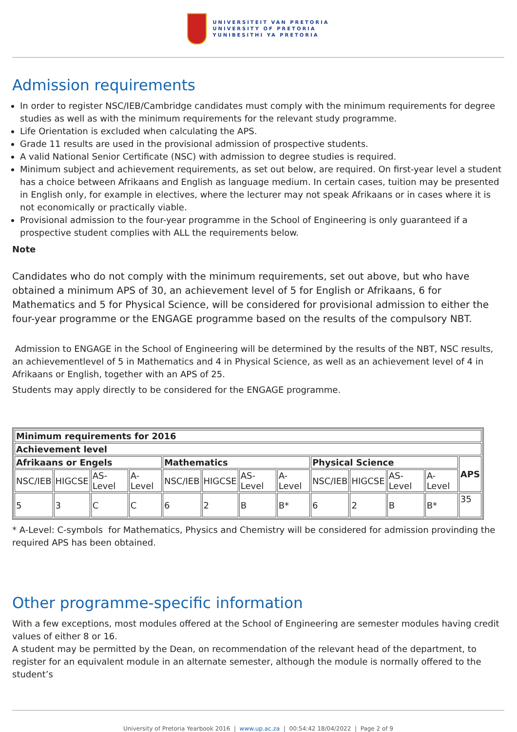UNIVERSITEIT VAN PRETORIA
UNIVERSITY OF PRETORIA
YUNIBESITHI YA PRETORIA
Admission requirements
In order to register NSC/IEB/Cambridge candidates must comply with the minimum requirements for degree studies as well as with the minimum requirements for the relevant study programme.
Life Orientation is excluded when calculating the APS.
Grade 11 results are used in the provisional admission of prospective students.
A valid National Senior Certificate (NSC) with admission to degree studies is required.
Minimum subject and achievement requirements, as set out below, are required. On first-year level a student has a choice between Afrikaans and English as language medium. In certain cases, tuition may be presented in English only, for example in electives, where the lecturer may not speak Afrikaans or in cases where it is not economically or practically viable.
Provisional admission to the four-year programme in the School of Engineering is only guaranteed if a prospective student complies with ALL the requirements below.
Note
Candidates who do not comply with the minimum requirements, set out above, but who have obtained a minimum APS of 30, an achievement level of 5 for English or Afrikaans, 6 for Mathematics and 5 for Physical Science, will be considered for provisional admission to either the four-year programme or the ENGAGE programme based on the results of the compulsory NBT.
Admission to ENGAGE in the School of Engineering will be determined by the results of the NBT, NSC results, an achievementlevel of 5 in Mathematics and 4 in Physical Science, as well as an achievement level of 4 in Afrikaans or English, together with an APS of 25.
Students may apply directly to be considered for the ENGAGE programme.
| Minimum requirements for 2016 | | | | | | | | | | | | |
| --- | --- | --- | --- | --- | --- | --- | --- | --- | --- | --- | --- | --- |
| Achievement level | | | | | | | | | | | | |
| Afrikaans or Engels | | | | Mathematics | | | | Physical Science | | | | APS |
| NSC/IEB | HIGCSE | AS-Level | A-Level | NSC/IEB | HIGCSE | AS-Level | A-Level | NSC/IEB | HIGCSE | AS-Level | A-Level | |
| 5 | 3 | C | C | 6 | 2 | B | B* | 6 | 2 | B | B* | 35 |
* A-Level: C-symbols for Mathematics, Physics and Chemistry will be considered for admission provinding the required APS has been obtained.
Other programme-specific information
With a few exceptions, most modules offered at the School of Engineering are semester modules having credit values of either 8 or 16.
A student may be permitted by the Dean, on recommendation of the relevant head of the department, to register for an equivalent module in an alternate semester, although the module is normally offered to the student’s
University of Pretoria Yearbook 2016 | www.up.ac.za | 00:54:42 18/04/2022 | Page 2 of 9